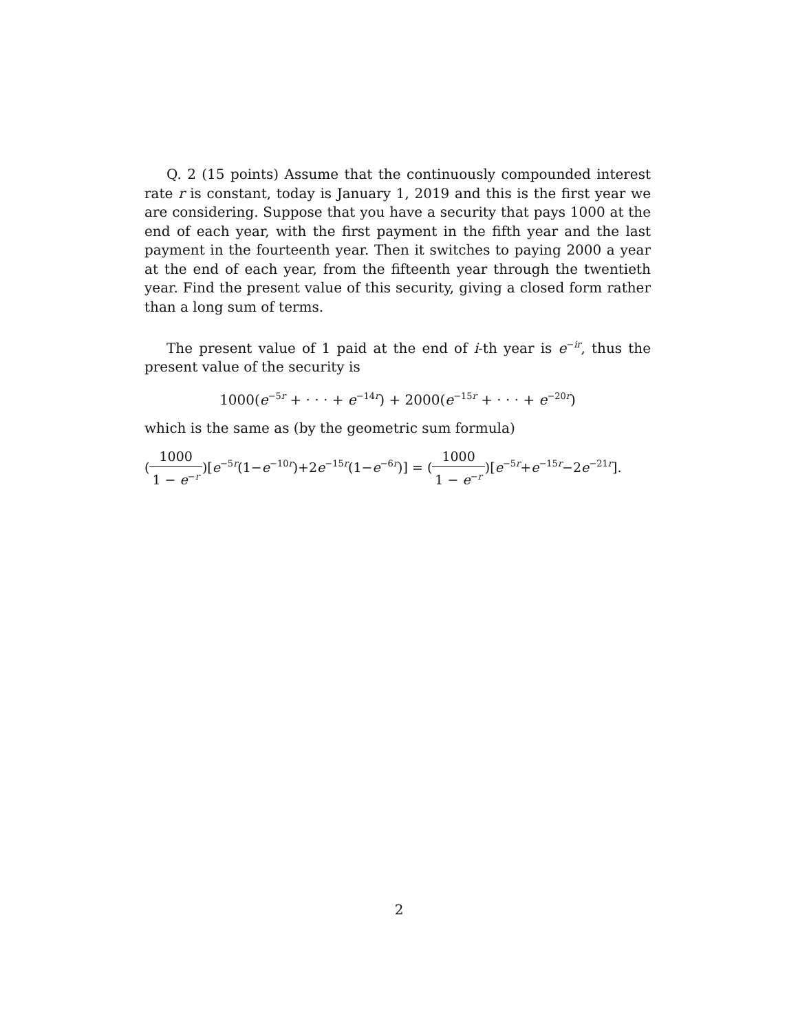Q. 2 (15 points) Assume that the continuously compounded interest rate r is constant, today is January 1, 2019 and this is the first year we are considering. Suppose that you have a security that pays 1000 at the end of each year, with the first payment in the fifth year and the last payment in the fourteenth year. Then it switches to paying 2000 a year at the end of each year, from the fifteenth year through the twentieth year. Find the present value of this security, giving a closed form rather than a long sum of terms.
The present value of 1 paid at the end of i-th year is e<sup>−ir</sup>, thus the present value of the security is
1000(e<sup>−5r</sup> + · · · + e<sup>−14r</sup>) + 2000(e<sup>−15r</sup> + · · · + e<sup>−20r</sup>)
which is the same as (by the geometric sum formula)
(1000 1 − e<sup>−r</sup>)[e<sup>−5r</sup>(1−e<sup>−10r</sup>)+2e<sup>−15r</sup>(1−e<sup>−6r</sup>)] = (1000 1 − e<sup>−r</sup>)[e<sup>−5r</sup>+e<sup>−15r</sup>−2e<sup>−21r</sup>].
2